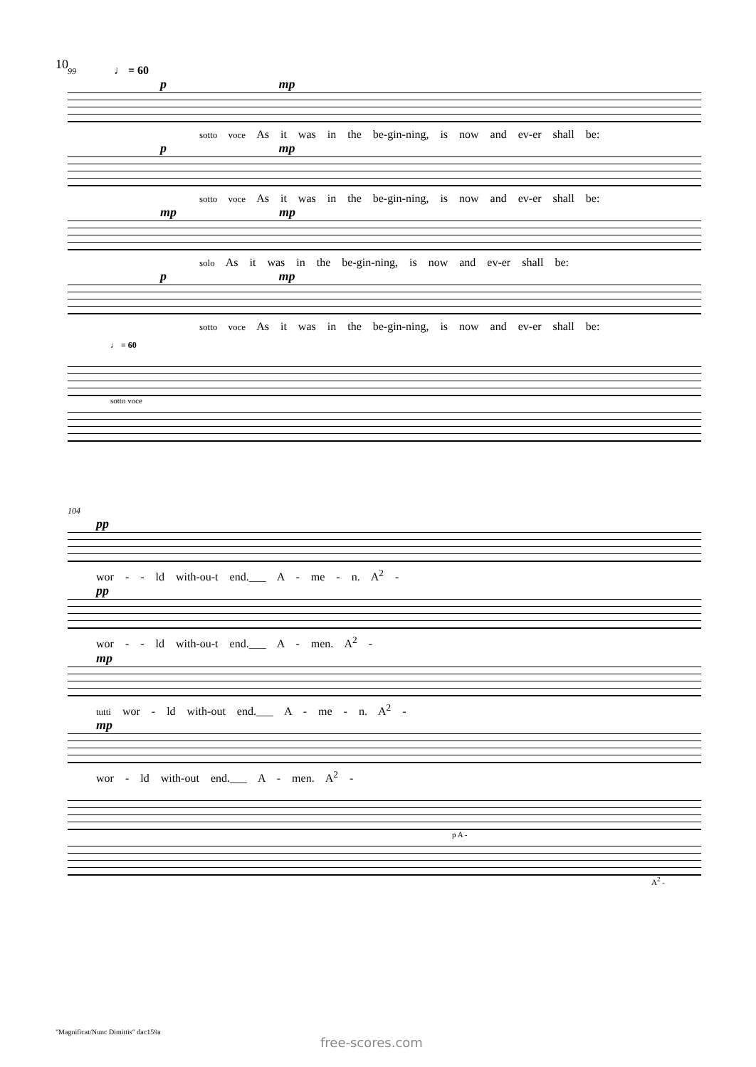10
99 ♩ = 60
p mp
sotto voce As it was in the be-gin-ning, is now and ev-er shall be:
p mp
sotto voce As it was in the be-gin-ning, is now and ev-er shall be:
mp mp
solo As it was in the be-gin-ning, is now and ev-er shall be:
p mp
sotto voce As it was in the be-gin-ning, is now and ev-er shall be:
♩ = 60
sotto voce
104
pp
wor - - ld with-ou-t end.___ A - me - n. A<sup>2</sup> -
pp
wor - - ld with-ou-t end.___ A - men. A<sup>2</sup> -
mp
tutti wor - ld with-out end.___ A - me - n. A<sup>2</sup> -
mp
wor - ld with-out end.___ A - men. A<sup>2</sup> -
p A -
A<sup>2</sup> -
"Magnificat/Nunc Dimittis" dac159a
free-scores.com